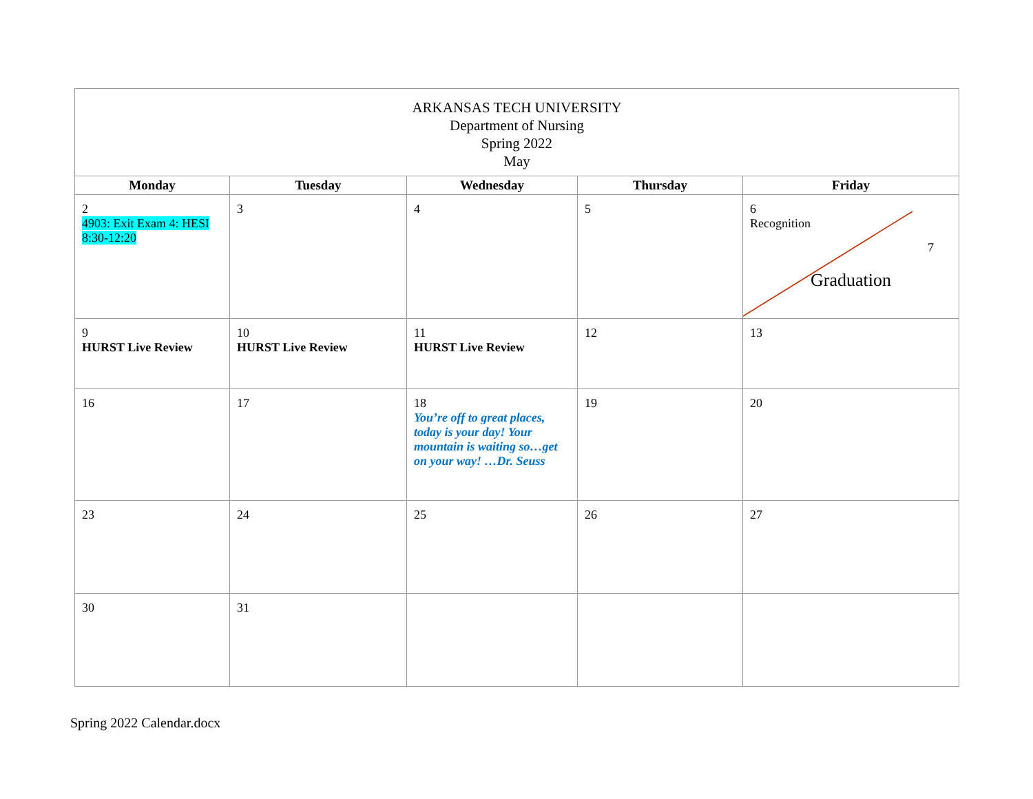| ARKANSAS TECH UNIVERSITY Department of Nursing Spring 2022 May | | | | |
| Monday | Tuesday | Wednesday | Thursday | Friday |
| 2 4903: Exit Exam 4: HESI 8:30-12:20 | 3 | 4 | 5 | 6 Recognition 7 Graduation |
| 9 HURST Live Review | 10 HURST Live Review | 11 HURST Live Review | 12 | 13 |
| 16 | 17 | 18 You’re off to great places, today is your day! Your mountain is waiting so…get on your way! …Dr. Seuss | 19 | 20 |
| 23 | 24 | 25 | 26 | 27 |
| 30 | 31 | | | |
Spring 2022 Calendar.docx